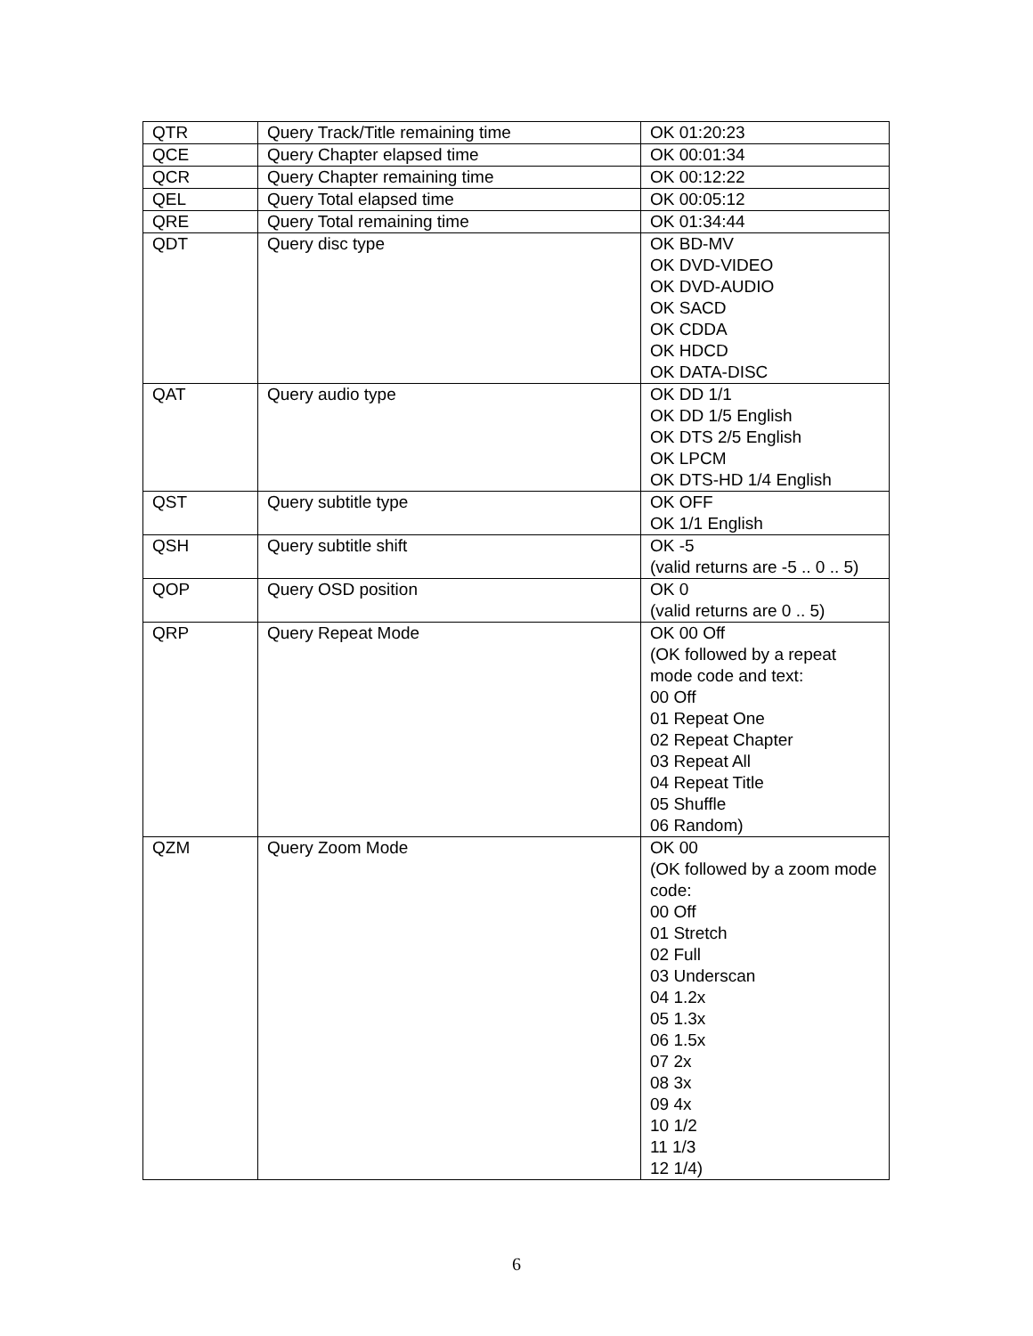| QTR | Query Track/Title remaining time | OK 01:20:23 |
| QCE | Query Chapter elapsed time | OK 00:01:34 |
| QCR | Query Chapter remaining time | OK 00:12:22 |
| QEL | Query Total elapsed time | OK 00:05:12 |
| QRE | Query Total remaining time | OK 01:34:44 |
| QDT | Query disc type | OK BD-MV OK DVD-VIDEO OK DVD-AUDIO OK SACD OK CDDA OK HDCD OK DATA-DISC |
| QAT | Query audio type | OK DD 1/1 OK DD 1/5 English OK DTS 2/5 English OK LPCM OK DTS-HD 1/4 English |
| QST | Query subtitle type | OK OFF OK 1/1 English |
| QSH | Query subtitle shift | OK -5 (valid returns are -5 .. 0 .. 5) |
| QOP | Query OSD position | OK 0 (valid returns are 0 .. 5) |
| QRP | Query Repeat Mode | OK 00 Off (OK followed by a repeat mode code and text: 00 Off 01 Repeat One 02 Repeat Chapter 03 Repeat All 04 Repeat Title 05 Shuffle 06 Random) |
| QZM | Query Zoom Mode | OK 00 (OK followed by a zoom mode code: 00 Off 01 Stretch 02 Full 03 Underscan 04 1.2x 05 1.3x 06 1.5x 07 2x 08 3x 09 4x 10 1/2 11 1/3 12 1/4) |
6